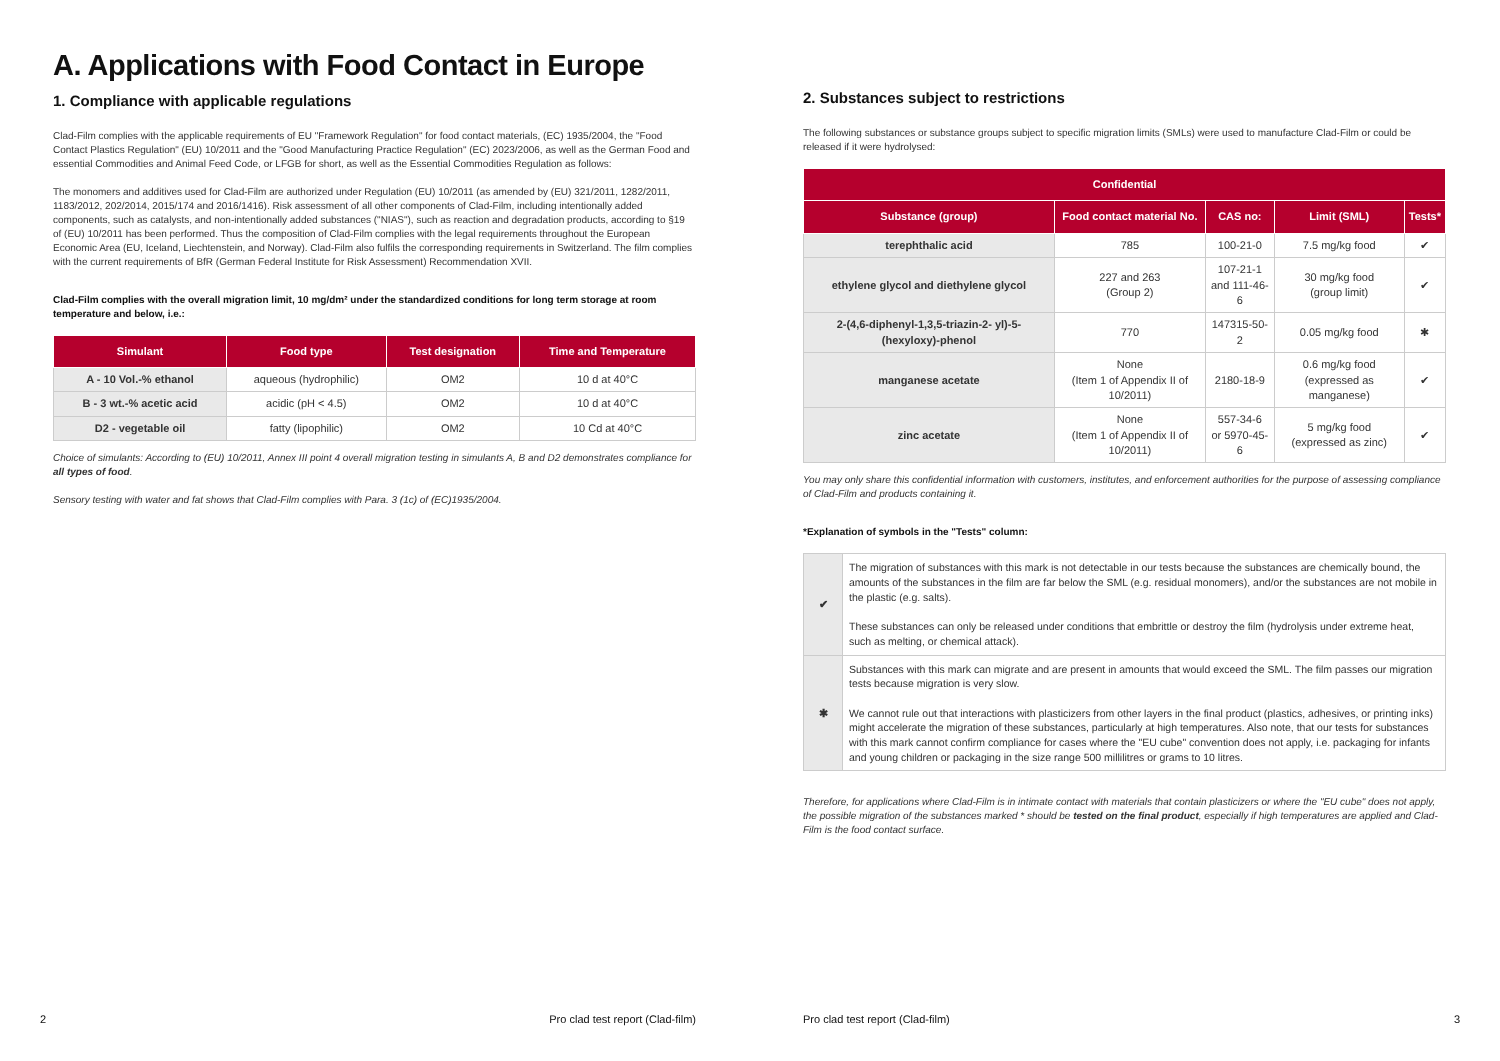A. Applications with Food Contact in Europe
1. Compliance with applicable regulations
Clad-Film complies with the applicable requirements of EU "Framework Regulation" for food contact materials, (EC) 1935/2004, the "Food Contact Plastics Regulation" (EU) 10/2011 and the "Good Manufacturing Practice Regulation" (EC) 2023/2006, as well as the German Food and essential Commodities and Animal Feed Code, or LFGB for short, as well as the Essential Commodities Regulation as follows:
The monomers and additives used for Clad-Film are authorized under Regulation (EU) 10/2011 (as amended by (EU) 321/2011, 1282/2011, 1183/2012, 202/2014, 2015/174 and 2016/1416). Risk assessment of all other components of Clad-Film, including intentionally added components, such as catalysts, and non-intentionally added substances ("NIAS"), such as reaction and degradation products, according to §19 of (EU) 10/2011 has been performed. Thus the composition of Clad-Film complies with the legal requirements throughout the European Economic Area (EU, Iceland, Liechtenstein, and Norway). Clad-Film also fulfils the corresponding requirements in Switzerland. The film complies with the current requirements of BfR (German Federal Institute for Risk Assessment) Recommendation XVII.
Clad-Film complies with the overall migration limit, 10 mg/dm² under the standardized conditions for long term storage at room temperature and below, i.e.:
| Simulant | Food type | Test designation | Time and Temperature |
| --- | --- | --- | --- |
| A - 10 Vol.-% ethanol | aqueous (hydrophilic) | OM2 | 10 d at 40°C |
| B - 3 wt.-% acetic acid | acidic (pH < 4.5) | OM2 | 10 d at 40°C |
| D2 - vegetable oil | fatty (lipophilic) | OM2 | 10 Cd at 40°C |
Choice of simulants: According to (EU) 10/2011, Annex III point 4 overall migration testing in simulants A, B and D2 demonstrates compliance for all types of food.
Sensory testing with water and fat shows that Clad-Film complies with Para. 3 (1c) of (EC)1935/2004.
2 Pro clad test report (Clad-film)
2. Substances subject to restrictions
The following substances or substance groups subject to specific migration limits (SMLs) were used to manufacture Clad-Film or could be released if it were hydrolysed:
| Confidential | | | | |
| --- | --- | --- | --- | --- |
| Substance (group) | Food contact material No. | CAS no: | Limit (SML) | Tests* |
| terephthalic acid | 785 | 100-21-0 | 7.5 mg/kg food | ✔ |
| ethylene glycol and diethylene glycol | 227 and 263 (Group 2) | 107-21-1 and 111-46-6 | 30 mg/kg food (group limit) | ✔ |
| 2-(4,6-diphenyl-1,3,5-triazin-2- yl)-5-(hexyloxy)-phenol | 770 | 147315-50-2 | 0.05 mg/kg food | ✱ |
| manganese acetate | None (Item 1 of Appendix II of 10/2011) | 2180-18-9 | 0.6 mg/kg food (expressed as manganese) | ✔ |
| zinc acetate | None (Item 1 of Appendix II of 10/2011) | 557-34-6 or 5970-45-6 | 5 mg/kg food (expressed as zinc) | ✔ |
You may only share this confidential information with customers, institutes, and enforcement authorities for the purpose of assessing compliance of Clad-Film and products containing it.
*Explanation of symbols in the "Tests" column:
| ✔ | The migration of substances with this mark is not detectable in our tests because the substances are chemically bound, the amounts of the substances in the film are far below the SML (e.g. residual monomers), and/or the substances are not mobile in the plastic (e.g. salts). These substances can only be released under conditions that embrittle or destroy the film (hydrolysis under extreme heat, such as melting, or chemical attack). |
| ✱ | Substances with this mark can migrate and are present in amounts that would exceed the SML. The film passes our migration tests because migration is very slow. We cannot rule out that interactions with plasticizers from other layers in the final product (plastics, adhesives, or printing inks) might accelerate the migration of these substances, particularly at high temperatures. Also note, that our tests for substances with this mark cannot confirm compliance for cases where the "EU cube" convention does not apply, i.e. packaging for infants and young children or packaging in the size range 500 millilitres or grams to 10 litres. |
Therefore, for applications where Clad-Film is in intimate contact with materials that contain plasticizers or where the "EU cube" does not apply, the possible migration of the substances marked * should be tested on the final product, especially if high temperatures are applied and Clad-Film is the food contact surface.
Pro clad test report (Clad-film) 3